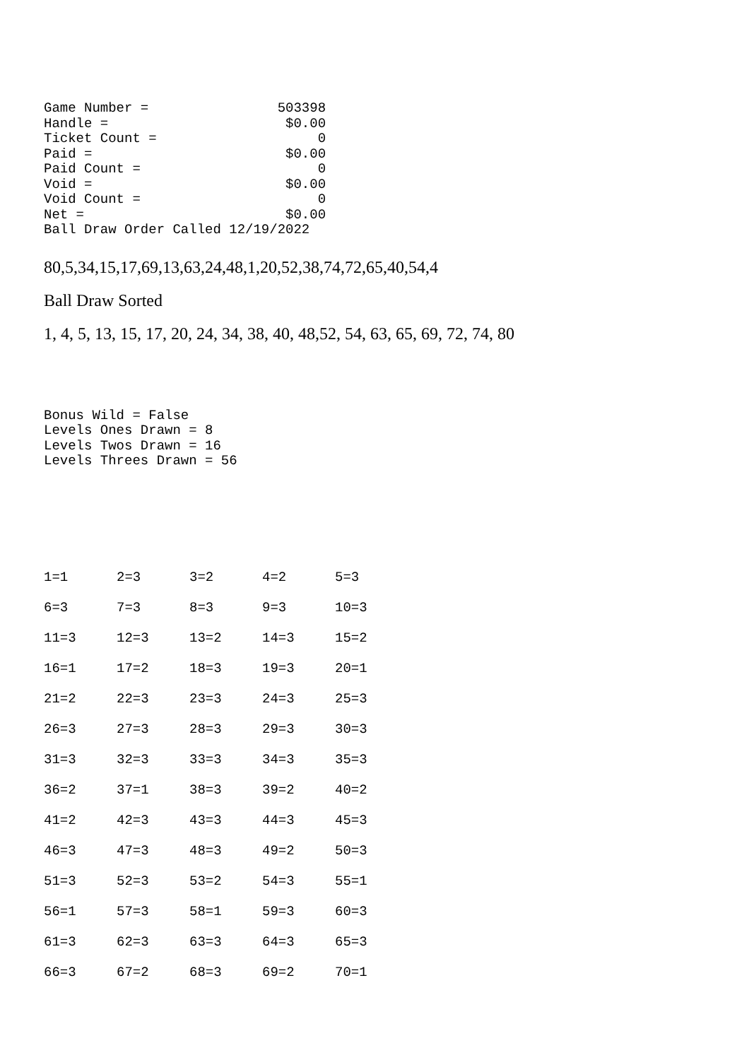Game Number =                503398
Handle =                      $0.00
Ticket Count =                    0
Paid =                        $0.00
Paid Count =                      0
Void =                        $0.00
Void Count =                      0
Net =                         $0.00
Ball Draw Order Called 12/19/2022
80,5,34,15,17,69,13,63,24,48,1,20,52,38,74,72,65,40,54,4
Ball Draw Sorted
1, 4, 5, 13, 15, 17, 20, 24, 34, 38, 40, 48,52, 54, 63, 65, 69, 72, 74, 80
Bonus Wild = False
Levels Ones Drawn = 8
Levels Twos Drawn = 16
Levels Threes Drawn = 56
| 1=1 | 2=3 | 3=2 | 4=2 | 5=3 |
| 6=3 | 7=3 | 8=3 | 9=3 | 10=3 |
| 11=3 | 12=3 | 13=2 | 14=3 | 15=2 |
| 16=1 | 17=2 | 18=3 | 19=3 | 20=1 |
| 21=2 | 22=3 | 23=3 | 24=3 | 25=3 |
| 26=3 | 27=3 | 28=3 | 29=3 | 30=3 |
| 31=3 | 32=3 | 33=3 | 34=3 | 35=3 |
| 36=2 | 37=1 | 38=3 | 39=2 | 40=2 |
| 41=2 | 42=3 | 43=3 | 44=3 | 45=3 |
| 46=3 | 47=3 | 48=3 | 49=2 | 50=3 |
| 51=3 | 52=3 | 53=2 | 54=3 | 55=1 |
| 56=1 | 57=3 | 58=1 | 59=3 | 60=3 |
| 61=3 | 62=3 | 63=3 | 64=3 | 65=3 |
| 66=3 | 67=2 | 68=3 | 69=2 | 70=1 |